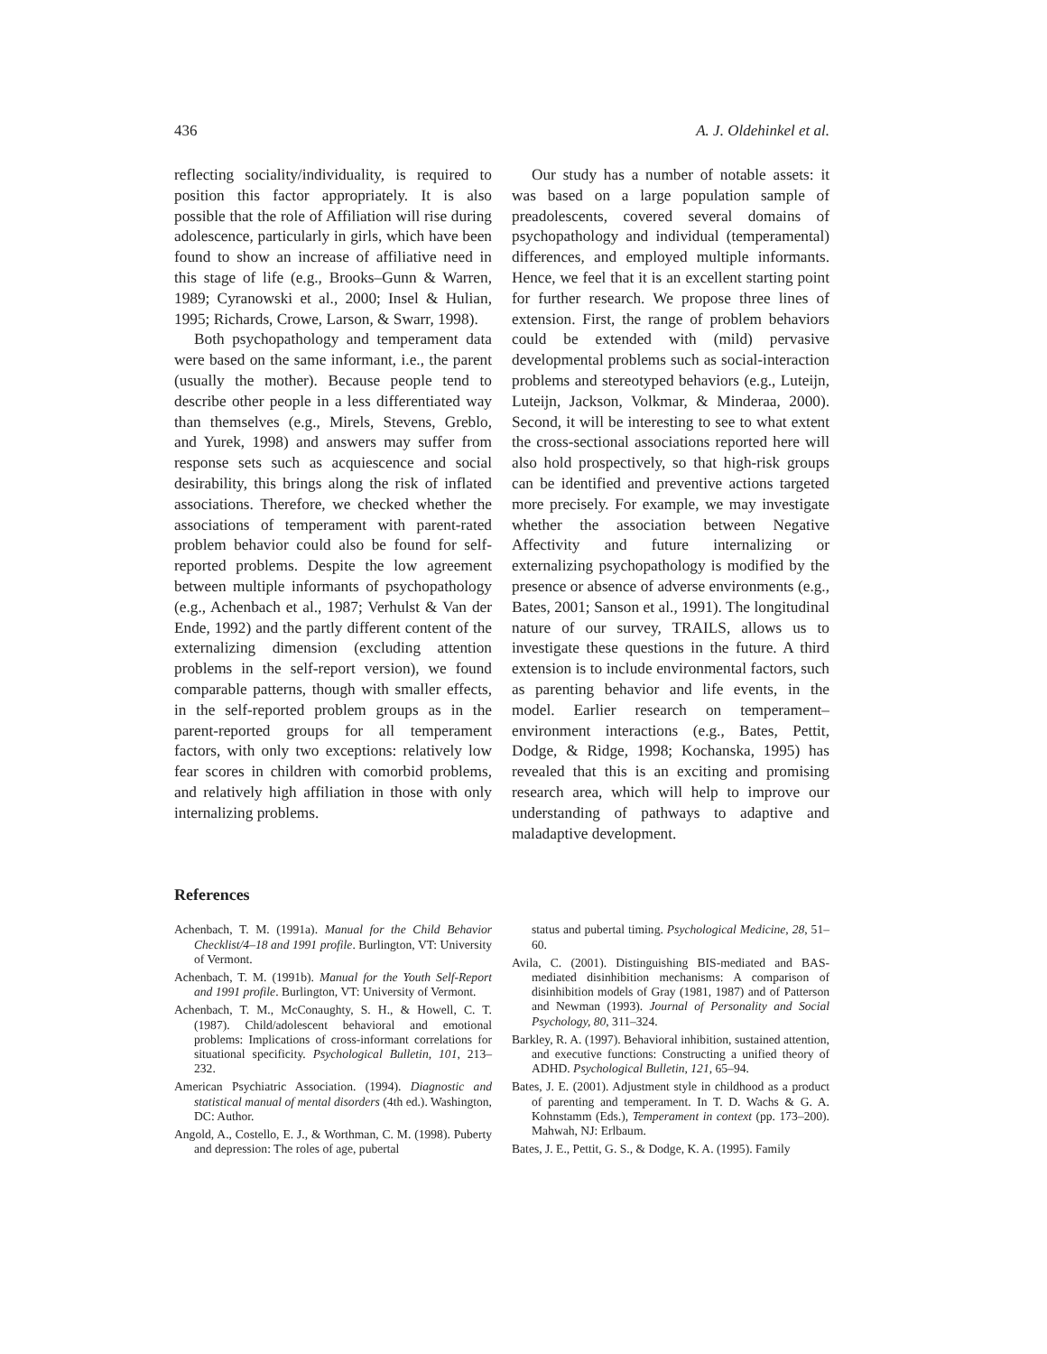436 A. J. Oldehinkel et al.
reflecting sociality/individuality, is required to position this factor appropriately. It is also possible that the role of Affiliation will rise during adolescence, particularly in girls, which have been found to show an increase of affiliative need in this stage of life (e.g., Brooks–Gunn & Warren, 1989; Cyranowski et al., 2000; Insel & Hulian, 1995; Richards, Crowe, Larson, & Swarr, 1998).
Both psychopathology and temperament data were based on the same informant, i.e., the parent (usually the mother). Because people tend to describe other people in a less differentiated way than themselves (e.g., Mirels, Stevens, Greblo, and Yurek, 1998) and answers may suffer from response sets such as acquiescence and social desirability, this brings along the risk of inflated associations. Therefore, we checked whether the associations of temperament with parent-rated problem behavior could also be found for self-reported problems. Despite the low agreement between multiple informants of psychopathology (e.g., Achenbach et al., 1987; Verhulst & Van der Ende, 1992) and the partly different content of the externalizing dimension (excluding attention problems in the self-report version), we found comparable patterns, though with smaller effects, in the self-reported problem groups as in the parent-reported groups for all temperament factors, with only two exceptions: relatively low fear scores in children with comorbid problems, and relatively high affiliation in those with only internalizing problems.
Our study has a number of notable assets: it was based on a large population sample of preadolescents, covered several domains of psychopathology and individual (temperamental) differences, and employed multiple informants. Hence, we feel that it is an excellent starting point for further research. We propose three lines of extension. First, the range of problem behaviors could be extended with (mild) pervasive developmental problems such as social-interaction problems and stereotyped behaviors (e.g., Luteijn, Luteijn, Jackson, Volkmar, & Minderaa, 2000). Second, it will be interesting to see to what extent the cross-sectional associations reported here will also hold prospectively, so that high-risk groups can be identified and preventive actions targeted more precisely. For example, we may investigate whether the association between Negative Affectivity and future internalizing or externalizing psychopathology is modified by the presence or absence of adverse environments (e.g., Bates, 2001; Sanson et al., 1991). The longitudinal nature of our survey, TRAILS, allows us to investigate these questions in the future. A third extension is to include environmental factors, such as parenting behavior and life events, in the model. Earlier research on temperament–environment interactions (e.g., Bates, Pettit, Dodge, & Ridge, 1998; Kochanska, 1995) has revealed that this is an exciting and promising research area, which will help to improve our understanding of pathways to adaptive and maladaptive development.
References
Achenbach, T. M. (1991a). Manual for the Child Behavior Checklist/4–18 and 1991 profile. Burlington, VT: University of Vermont.
Achenbach, T. M. (1991b). Manual for the Youth Self-Report and 1991 profile. Burlington, VT: University of Vermont.
Achenbach, T. M., McConaughty, S. H., & Howell, C. T. (1987). Child/adolescent behavioral and emotional problems: Implications of cross-informant correlations for situational specificity. Psychological Bulletin, 101, 213–232.
American Psychiatric Association. (1994). Diagnostic and statistical manual of mental disorders (4th ed.). Washington, DC: Author.
Angold, A., Costello, E. J., & Worthman, C. M. (1998). Puberty and depression: The roles of age, pubertal
status and pubertal timing. Psychological Medicine, 28, 51–60.
Avila, C. (2001). Distinguishing BIS-mediated and BAS-mediated disinhibition mechanisms: A comparison of disinhibition models of Gray (1981, 1987) and of Patterson and Newman (1993). Journal of Personality and Social Psychology, 80, 311–324.
Barkley, R. A. (1997). Behavioral inhibition, sustained attention, and executive functions: Constructing a unified theory of ADHD. Psychological Bulletin, 121, 65–94.
Bates, J. E. (2001). Adjustment style in childhood as a product of parenting and temperament. In T. D. Wachs & G. A. Kohnstamm (Eds.), Temperament in context (pp. 173–200). Mahwah, NJ: Erlbaum.
Bates, J. E., Pettit, G. S., & Dodge, K. A. (1995). Family